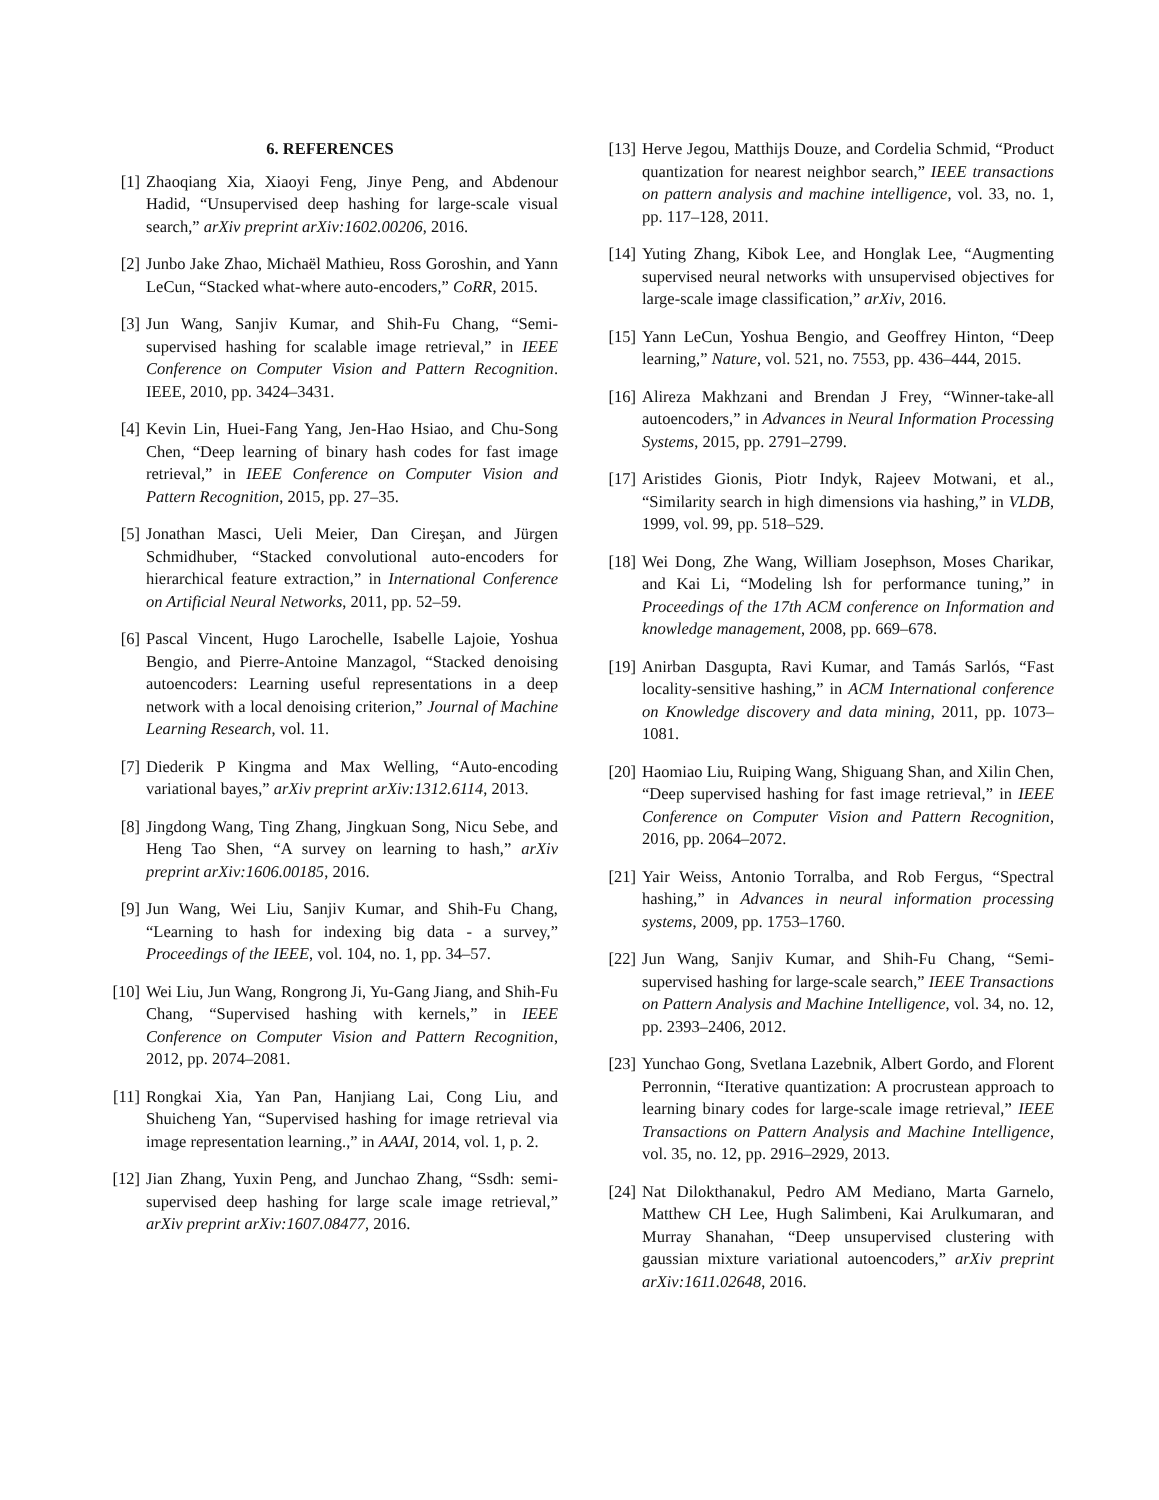6. REFERENCES
[1] Zhaoqiang Xia, Xiaoyi Feng, Jinye Peng, and Abdenour Hadid, “Unsupervised deep hashing for large-scale visual search,” arXiv preprint arXiv:1602.00206, 2016.
[2] Junbo Jake Zhao, Michaël Mathieu, Ross Goroshin, and Yann LeCun, “Stacked what-where auto-encoders,” CoRR, 2015.
[3] Jun Wang, Sanjiv Kumar, and Shih-Fu Chang, “Semi-supervised hashing for scalable image retrieval,” in IEEE Conference on Computer Vision and Pattern Recognition. IEEE, 2010, pp. 3424–3431.
[4] Kevin Lin, Huei-Fang Yang, Jen-Hao Hsiao, and Chu-Song Chen, “Deep learning of binary hash codes for fast image retrieval,” in IEEE Conference on Computer Vision and Pattern Recognition, 2015, pp. 27–35.
[5] Jonathan Masci, Ueli Meier, Dan Cireşan, and Jürgen Schmidhuber, “Stacked convolutional auto-encoders for hierarchical feature extraction,” in International Conference on Artificial Neural Networks, 2011, pp. 52–59.
[6] Pascal Vincent, Hugo Larochelle, Isabelle Lajoie, Yoshua Bengio, and Pierre-Antoine Manzagol, “Stacked denoising autoencoders: Learning useful representations in a deep network with a local denoising criterion,” Journal of Machine Learning Research, vol. 11.
[7] Diederik P Kingma and Max Welling, “Auto-encoding variational bayes,” arXiv preprint arXiv:1312.6114, 2013.
[8] Jingdong Wang, Ting Zhang, Jingkuan Song, Nicu Sebe, and Heng Tao Shen, “A survey on learning to hash,” arXiv preprint arXiv:1606.00185, 2016.
[9] Jun Wang, Wei Liu, Sanjiv Kumar, and Shih-Fu Chang, “Learning to hash for indexing big data - a survey,” Proceedings of the IEEE, vol. 104, no. 1, pp. 34–57.
[10] Wei Liu, Jun Wang, Rongrong Ji, Yu-Gang Jiang, and Shih-Fu Chang, “Supervised hashing with kernels,” in IEEE Conference on Computer Vision and Pattern Recognition, 2012, pp. 2074–2081.
[11] Rongkai Xia, Yan Pan, Hanjiang Lai, Cong Liu, and Shuicheng Yan, “Supervised hashing for image retrieval via image representation learning.,” in AAAI, 2014, vol. 1, p. 2.
[12] Jian Zhang, Yuxin Peng, and Junchao Zhang, “Ssdh: semi-supervised deep hashing for large scale image retrieval,” arXiv preprint arXiv:1607.08477, 2016.
[13] Herve Jegou, Matthijs Douze, and Cordelia Schmid, “Product quantization for nearest neighbor search,” IEEE transactions on pattern analysis and machine intelligence, vol. 33, no. 1, pp. 117–128, 2011.
[14] Yuting Zhang, Kibok Lee, and Honglak Lee, “Augmenting supervised neural networks with unsupervised objectives for large-scale image classification,” arXiv, 2016.
[15] Yann LeCun, Yoshua Bengio, and Geoffrey Hinton, “Deep learning,” Nature, vol. 521, no. 7553, pp. 436–444, 2015.
[16] Alireza Makhzani and Brendan J Frey, “Winner-take-all autoencoders,” in Advances in Neural Information Processing Systems, 2015, pp. 2791–2799.
[17] Aristides Gionis, Piotr Indyk, Rajeev Motwani, et al., “Similarity search in high dimensions via hashing,” in VLDB, 1999, vol. 99, pp. 518–529.
[18] Wei Dong, Zhe Wang, William Josephson, Moses Charikar, and Kai Li, “Modeling lsh for performance tuning,” in Proceedings of the 17th ACM conference on Information and knowledge management, 2008, pp. 669–678.
[19] Anirban Dasgupta, Ravi Kumar, and Tamás Sarlós, “Fast locality-sensitive hashing,” in ACM International conference on Knowledge discovery and data mining, 2011, pp. 1073–1081.
[20] Haomiao Liu, Ruiping Wang, Shiguang Shan, and Xilin Chen, “Deep supervised hashing for fast image retrieval,” in IEEE Conference on Computer Vision and Pattern Recognition, 2016, pp. 2064–2072.
[21] Yair Weiss, Antonio Torralba, and Rob Fergus, “Spectral hashing,” in Advances in neural information processing systems, 2009, pp. 1753–1760.
[22] Jun Wang, Sanjiv Kumar, and Shih-Fu Chang, “Semi-supervised hashing for large-scale search,” IEEE Transactions on Pattern Analysis and Machine Intelligence, vol. 34, no. 12, pp. 2393–2406, 2012.
[23] Yunchao Gong, Svetlana Lazebnik, Albert Gordo, and Florent Perronnin, “Iterative quantization: A procrustean approach to learning binary codes for large-scale image retrieval,” IEEE Transactions on Pattern Analysis and Machine Intelligence, vol. 35, no. 12, pp. 2916–2929, 2013.
[24] Nat Dilokthanakul, Pedro AM Mediano, Marta Garnelo, Matthew CH Lee, Hugh Salimbeni, Kai Arulkumaran, and Murray Shanahan, “Deep unsupervised clustering with gaussian mixture variational autoencoders,” arXiv preprint arXiv:1611.02648, 2016.